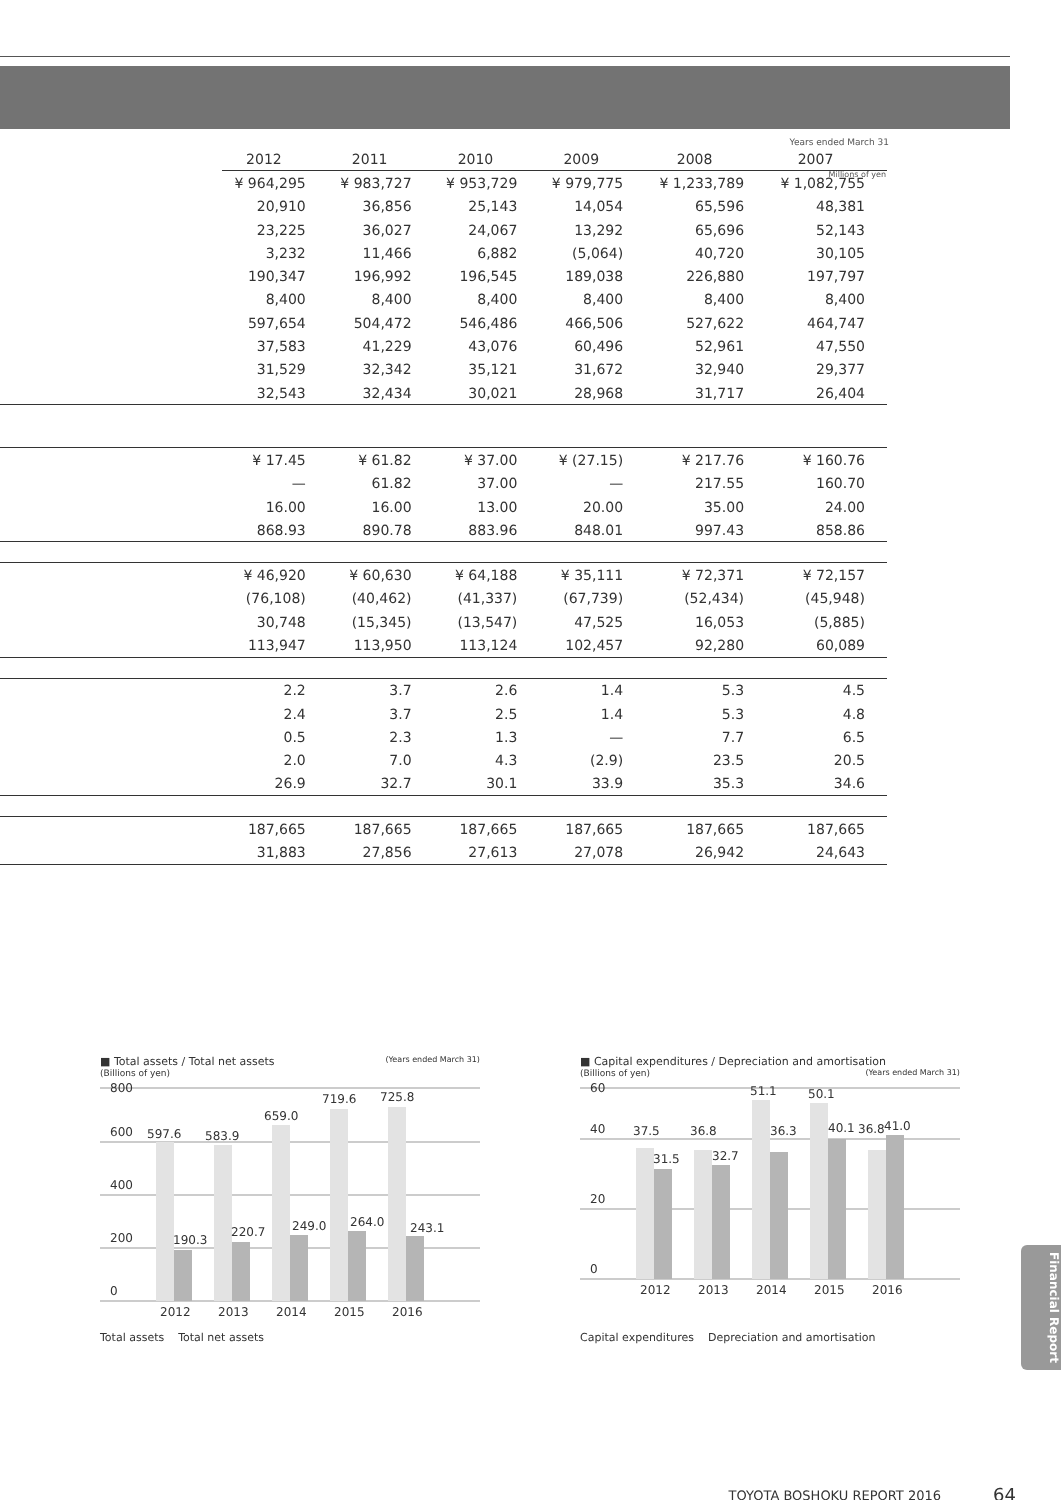Years ended March 31
Millions of yen
| | 2012 | 2011 | 2010 | 2009 | 2008 | 2007 |
| --- | --- | --- | --- | --- | --- | --- |
| | ¥ 964,295 | ¥ 983,727 | ¥ 953,729 | ¥ 979,775 | ¥ 1,233,789 | ¥ 1,082,755 |
| | 20,910 | 36,856 | 25,143 | 14,054 | 65,596 | 48,381 |
| | 23,225 | 36,027 | 24,067 | 13,292 | 65,696 | 52,143 |
| | 3,232 | 11,466 | 6,882 | (5,064) | 40,720 | 30,105 |
| | 190,347 | 196,992 | 196,545 | 189,038 | 226,880 | 197,797 |
| | 8,400 | 8,400 | 8,400 | 8,400 | 8,400 | 8,400 |
| | 597,654 | 504,472 | 546,486 | 466,506 | 527,622 | 464,747 |
| | 37,583 | 41,229 | 43,076 | 60,496 | 52,961 | 47,550 |
| | 31,529 | 32,342 | 35,121 | 31,672 | 32,940 | 29,377 |
| | 32,543 | 32,434 | 30,021 | 28,968 | 31,717 | 26,404 |
| | ¥ 17.45 | ¥ 61.82 | ¥ 37.00 | ¥ (27.15) | ¥ 217.76 | ¥ 160.76 |
| | — | 61.82 | 37.00 | — | 217.55 | 160.70 |
| | 16.00 | 16.00 | 13.00 | 20.00 | 35.00 | 24.00 |
| | 868.93 | 890.78 | 883.96 | 848.01 | 997.43 | 858.86 |
| | ¥ 46,920 | ¥ 60,630 | ¥ 64,188 | ¥ 35,111 | ¥ 72,371 | ¥ 72,157 |
| | (76,108) | (40,462) | (41,337) | (67,739) | (52,434) | (45,948) |
| | 30,748 | (15,345) | (13,547) | 47,525 | 16,053 | (5,885) |
| | 113,947 | 113,950 | 113,124 | 102,457 | 92,280 | 60,089 |
| | 2.2 | 3.7 | 2.6 | 1.4 | 5.3 | 4.5 |
| | 2.4 | 3.7 | 2.5 | 1.4 | 5.3 | 4.8 |
| | 0.5 | 2.3 | 1.3 | — | 7.7 | 6.5 |
| | 2.0 | 7.0 | 4.3 | (2.9) | 23.5 | 20.5 |
| | 26.9 | 32.7 | 30.1 | 33.9 | 35.3 | 34.6 |
| | 187,665 | 187,665 | 187,665 | 187,665 | 187,665 | 187,665 |
| | 31,883 | 27,856 | 27,613 | 27,078 | 26,942 | 24,643 |
■ Total assets / Total net assets (Years ended March 31)
(Billions of yen)
800
600
400
200
0
597.6
583.9
659.0
719.6
725.8
190.3
220.7
249.0
264.0
243.1
2012
2013
2014
2015
2016
Total assets Total net assets
■ Capital expenditures / Depreciation and amortisation (Years ended March 31)
(Billions of yen)
60
40
20
0
37.5
36.8
51.1
50.1
36.8
31.5
32.7
36.3
40.1
41.0
2012
2013
2014
2015
2016
Capital expenditures Depreciation and amortisation
Financial Report
TOYOTA BOSHOKU REPORT 2016 64